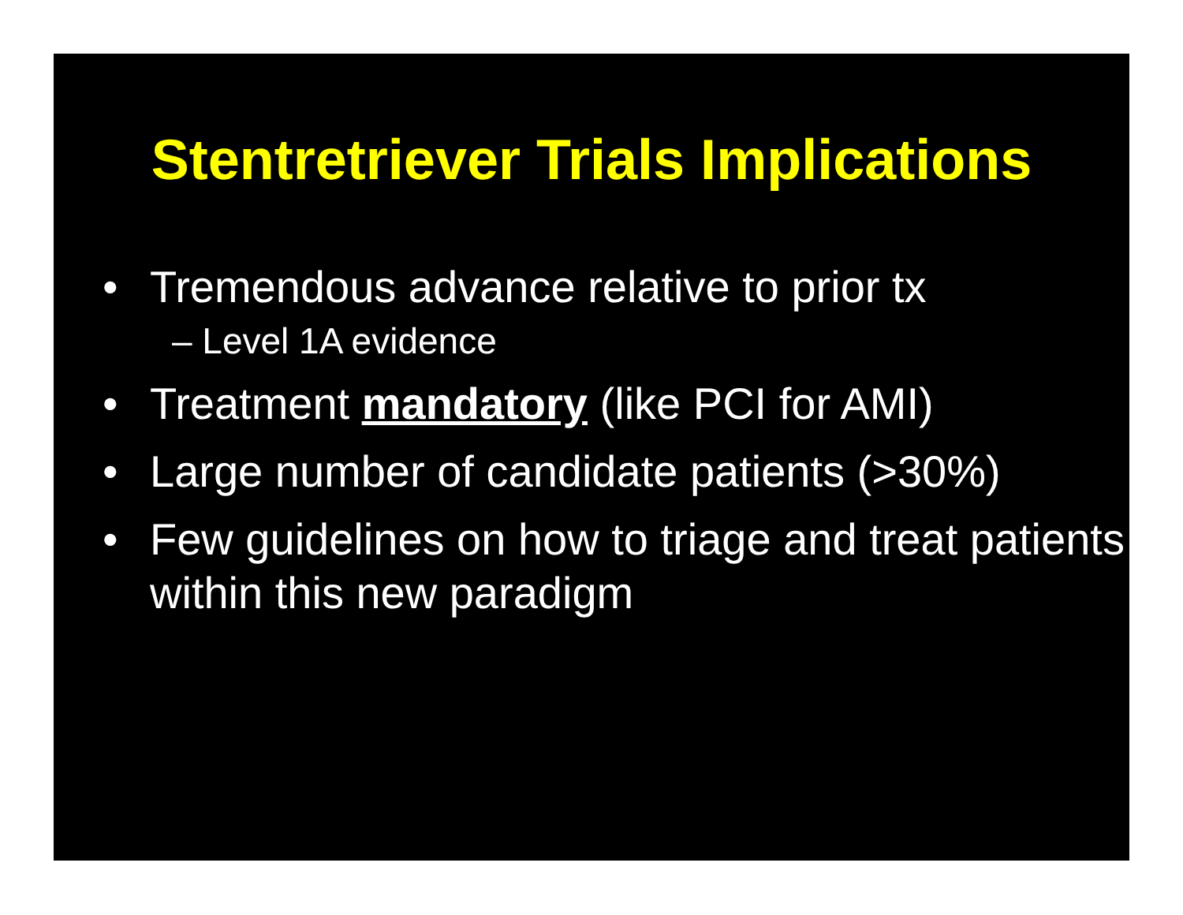Stentretriever Trials Implications
• Tremendous advance relative to prior tx
– Level 1A evidence
• Treatment mandatory (like PCI for AMI)
• Large number of candidate patients (>30%)
• Few guidelines on how to triage and treat patients within this new paradigm